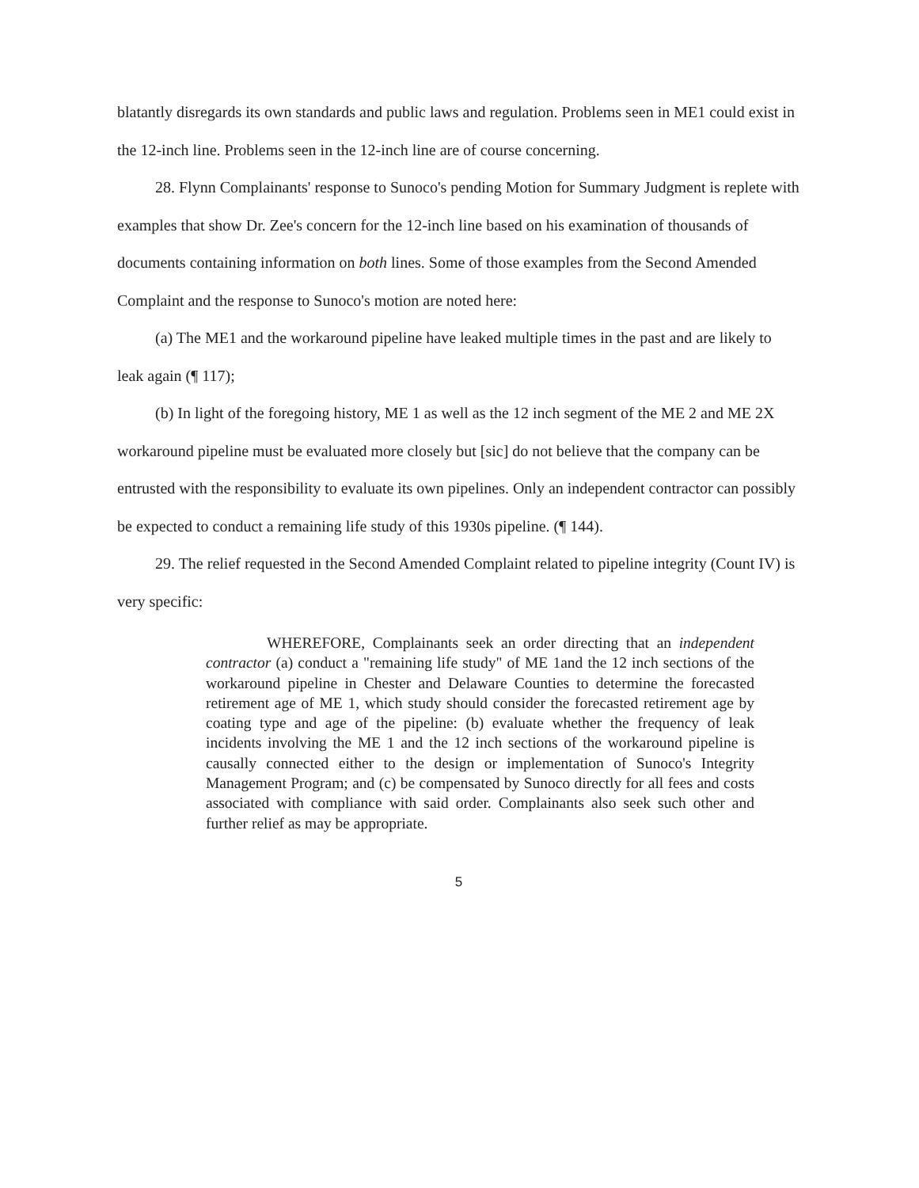blatantly disregards its own standards and public laws and regulation. Problems seen in ME1 could exist in the 12-inch line. Problems seen in the 12-inch line are of course concerning.
28. Flynn Complainants' response to Sunoco's pending Motion for Summary Judgment is replete with examples that show Dr. Zee's concern for the 12-inch line based on his examination of thousands of documents containing information on both lines. Some of those examples from the Second Amended Complaint and the response to Sunoco's motion are noted here:
(a) The ME1 and the workaround pipeline have leaked multiple times in the past and are likely to leak again (¶ 117);
(b) In light of the foregoing history, ME 1 as well as the 12 inch segment of the ME 2 and ME 2X workaround pipeline must be evaluated more closely but [sic] do not believe that the company can be entrusted with the responsibility to evaluate its own pipelines. Only an independent contractor can possibly be expected to conduct a remaining life study of this 1930s pipeline. (¶ 144).
29. The relief requested in the Second Amended Complaint related to pipeline integrity (Count IV) is very specific:
WHEREFORE, Complainants seek an order directing that an independent contractor (a) conduct a "remaining life study" of ME 1and the 12 inch sections of the workaround pipeline in Chester and Delaware Counties to determine the forecasted retirement age of ME 1, which study should consider the forecasted retirement age by coating type and age of the pipeline: (b) evaluate whether the frequency of leak incidents involving the ME 1 and the 12 inch sections of the workaround pipeline is causally connected either to the design or implementation of Sunoco's Integrity Management Program; and (c) be compensated by Sunoco directly for all fees and costs associated with compliance with said order. Complainants also seek such other and further relief as may be appropriate.
5